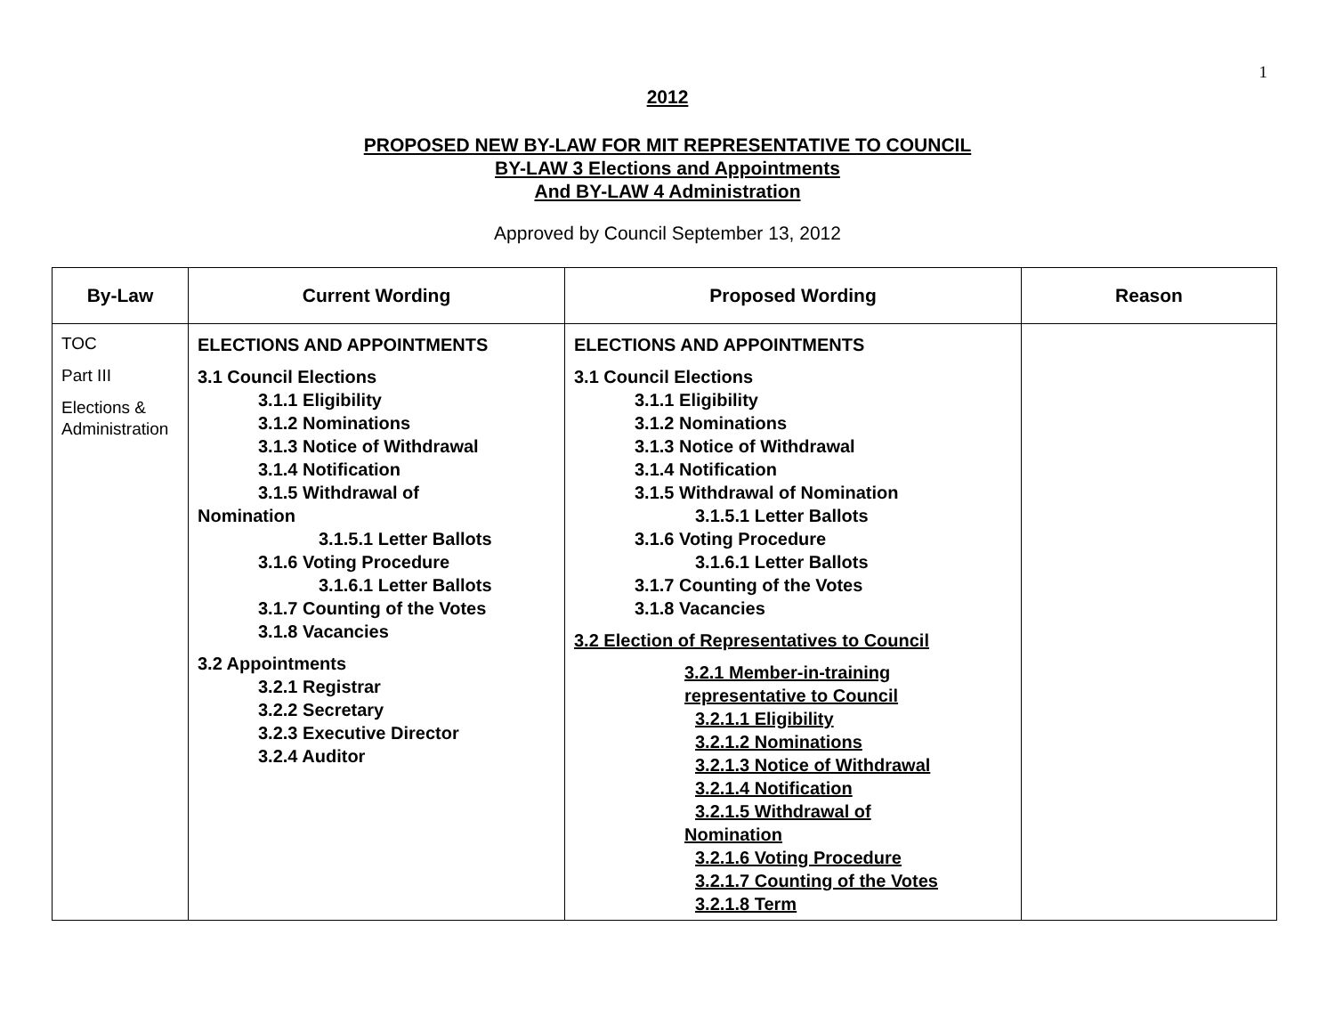1
2012
PROPOSED NEW BY-LAW FOR MIT REPRESENTATIVE TO COUNCIL
BY-LAW 3 Elections and Appointments
And BY-LAW 4 Administration
Approved by Council September 13, 2012
| By-Law | Current Wording | Proposed Wording | Reason |
| --- | --- | --- | --- |
| TOC Part III Elections & Administration | ELECTIONS AND APPOINTMENTS 3.1 Council Elections 3.1.1 Eligibility 3.1.2 Nominations 3.1.3 Notice of Withdrawal 3.1.4 Notification 3.1.5 Withdrawal of Nomination 3.1.5.1 Letter Ballots 3.1.6 Voting Procedure 3.1.6.1 Letter Ballots 3.1.7 Counting of the Votes 3.1.8 Vacancies 3.2 Appointments 3.2.1 Registrar 3.2.2 Secretary 3.2.3 Executive Director 3.2.4 Auditor | ELECTIONS AND APPOINTMENTS 3.1 Council Elections 3.1.1 Eligibility 3.1.2 Nominations 3.1.3 Notice of Withdrawal 3.1.4 Notification 3.1.5 Withdrawal of Nomination 3.1.5.1 Letter Ballots 3.1.6 Voting Procedure 3.1.6.1 Letter Ballots 3.1.7 Counting of the Votes 3.1.8 Vacancies 3.2 Election of Representatives to Council 3.2.1 Member-in-training representative to Council 3.2.1.1 Eligibility 3.2.1.2 Nominations 3.2.1.3 Notice of Withdrawal 3.2.1.4 Notification 3.2.1.5 Withdrawal of Nomination 3.2.1.6 Voting Procedure 3.2.1.7 Counting of the Votes 3.2.1.8 Term | |